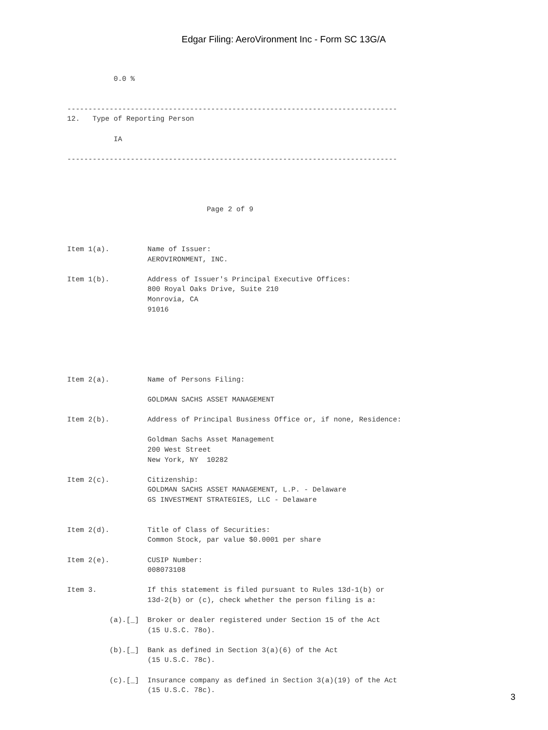Edgar Filing: AeroVironment Inc - Form SC 13G/A
           0.0 %


------------------------------------------------------------------------------
12.   Type of Reporting Person

           IA

------------------------------------------------------------------------------




                                 Page 2 of 9



Item 1(a).         Name of Issuer:
                   AEROVIRONMENT, INC.

Item 1(b).         Address of Issuer's Principal Executive Offices:
                   800 Royal Oaks Drive, Suite 210
                   Monrovia, CA
                   91016






Item 2(a).         Name of Persons Filing:

                   GOLDMAN SACHS ASSET MANAGEMENT

Item 2(b).         Address of Principal Business Office or, if none, Residence:

                   Goldman Sachs Asset Management
                   200 West Street
                   New York, NY  10282

Item 2(c).         Citizenship:
                   GOLDMAN SACHS ASSET MANAGEMENT, L.P. - Delaware
                   GS INVESTMENT STRATEGIES, LLC - Delaware


Item 2(d).         Title of Class of Securities:
                   Common Stock, par value $0.0001 per share

Item 2(e).         CUSIP Number:
                   008073108

Item 3.            If this statement is filed pursuant to Rules 13d-1(b) or
                   13d-2(b) or (c), check whether the person filing is a:

          (a).[_]  Broker or dealer registered under Section 15 of the Act
                   (15 U.S.C. 78o).

          (b).[_]  Bank as defined in Section 3(a)(6) of the Act
                   (15 U.S.C. 78c).

          (c).[_]  Insurance company as defined in Section 3(a)(19) of the Act
                   (15 U.S.C. 78c).
3